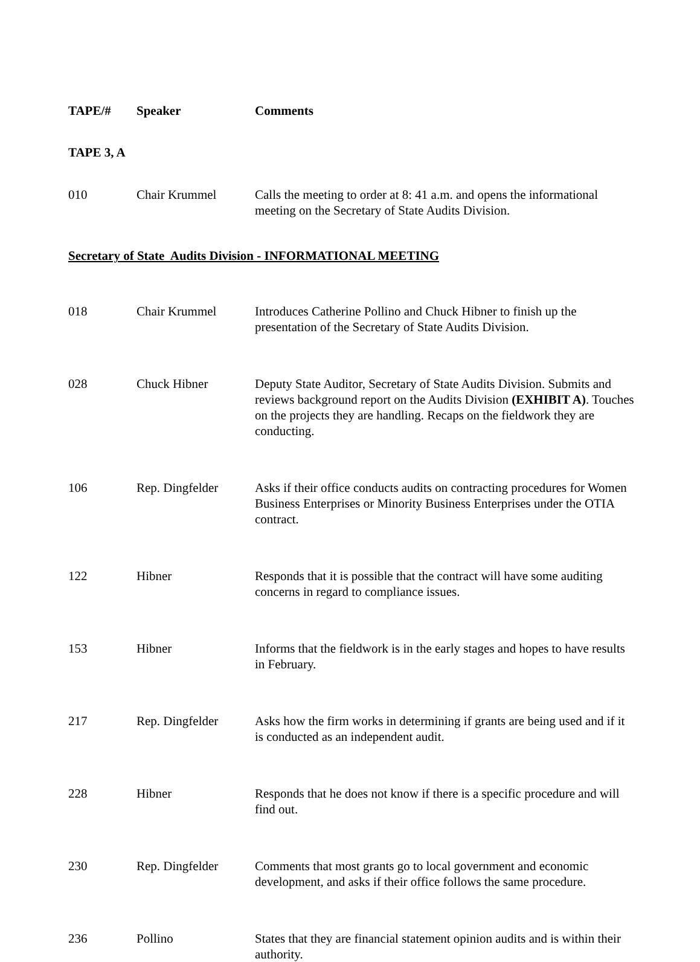| TAPE/# | Speaker | Comments |
| --- | --- | --- |
TAPE 3, A
| 010 | Chair Krummel | Calls the meeting to order at 8: 41 a.m. and opens the informational meeting on the Secretary of State Audits Division. |
Secretary of State Audits Division - INFORMATIONAL MEETING
| 018 | Chair Krummel | Introduces Catherine Pollino and Chuck Hibner to finish up the presentation of the Secretary of State Audits Division. |
| 028 | Chuck Hibner | Deputy State Auditor, Secretary of State Audits Division. Submits and reviews background report on the Audits Division (EXHIBIT A) . Touches on the projects they are handling. Recaps on the fieldwork they are conducting. |
| 106 | Rep. Dingfelder | Asks if their office conducts audits on contracting procedures for Women Business Enterprises or Minority Business Enterprises under the OTIA contract. |
| 122 | Hibner | Responds that it is possible that the contract will have some auditing concerns in regard to compliance issues. |
| 153 | Hibner | Informs that the fieldwork is in the early stages and hopes to have results in February. |
| 217 | Rep. Dingfelder | Asks how the firm works in determining if grants are being used and if it is conducted as an independent audit. |
| 228 | Hibner | Responds that he does not know if there is a specific procedure and will find out. |
| 230 | Rep. Dingfelder | Comments that most grants go to local government and economic development, and asks if their office follows the same procedure. |
| 236 | Pollino | States that they are financial statement opinion audits and is within their authority. |